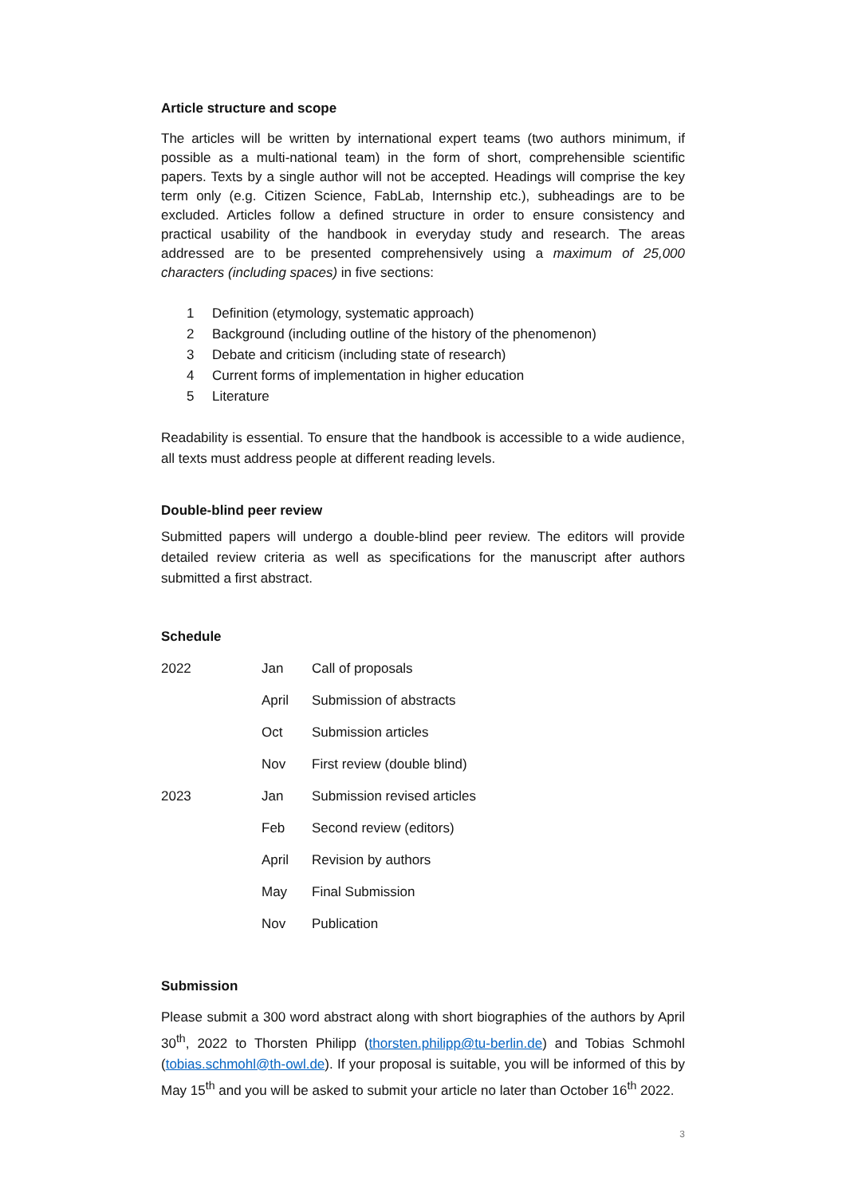Article structure and scope
The articles will be written by international expert teams (two authors minimum, if possible as a multi-national team) in the form of short, comprehensible scientific papers. Texts by a single author will not be accepted. Headings will comprise the key term only (e.g. Citizen Science, FabLab, Internship etc.), subheadings are to be excluded. Articles follow a defined structure in order to ensure consistency and practical usability of the handbook in everyday study and research. The areas addressed are to be presented comprehensively using a maximum of 25,000 characters (including spaces) in five sections:
1 Definition (etymology, systematic approach)
2 Background (including outline of the history of the phenomenon)
3 Debate and criticism (including state of research)
4 Current forms of implementation in higher education
5 Literature
Readability is essential. To ensure that the handbook is accessible to a wide audience, all texts must address people at different reading levels.
Double-blind peer review
Submitted papers will undergo a double-blind peer review. The editors will provide detailed review criteria as well as specifications for the manuscript after authors submitted a first abstract.
Schedule
| 2022 | Jan | Call of proposals |
| | April | Submission of abstracts |
| | Oct | Submission articles |
| | Nov | First review (double blind) |
| 2023 | Jan | Submission revised articles |
| | Feb | Second review (editors) |
| | April | Revision by authors |
| | May | Final Submission |
| | Nov | Publication |
Submission
Please submit a 300 word abstract along with short biographies of the authors by April 30<sup>th</sup>, 2022 to Thorsten Philipp (thorsten.philipp@tu-berlin.de) and Tobias Schmohl (tobias.schmohl@th-owl.de). If your proposal is suitable, you will be informed of this by May 15<sup>th</sup> and you will be asked to submit your article no later than October 16<sup>th</sup> 2022.
3